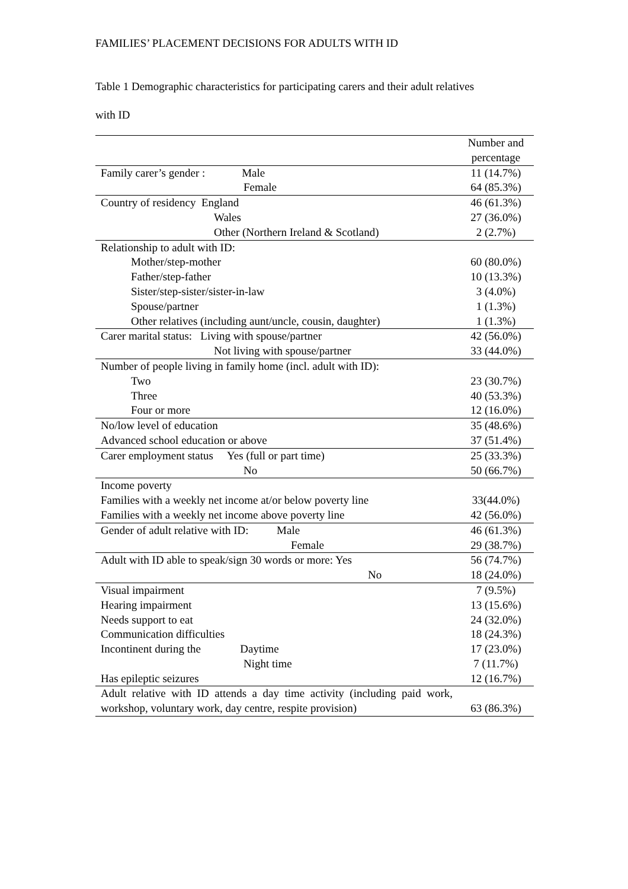FAMILIES’ PLACEMENT DECISIONS FOR ADULTS WITH ID
Table 1 Demographic characteristics for participating carers and their adult relatives
with ID
| | Number and percentage |
| Family carer’s gender : Male | 11 (14.7%) |
| Female | 64 (85.3%) |
| Country of residency England | 46 (61.3%) |
| Wales | 27 (36.0%) |
| Other (Northern Ireland & Scotland) | 2 (2.7%) |
| Relationship to adult with ID: | |
| Mother/step-mother | 60 (80.0%) |
| Father/step-father | 10 (13.3%) |
| Sister/step-sister/sister-in-law | 3 (4.0%) |
| Spouse/partner | 1 (1.3%) |
| Other relatives (including aunt/uncle, cousin, daughter) | 1 (1.3%) |
| Carer marital status: Living with spouse/partner | 42 (56.0%) |
| Not living with spouse/partner | 33 (44.0%) |
| Number of people living in family home (incl. adult with ID): | |
| Two | 23 (30.7%) |
| Three | 40 (53.3%) |
| Four or more | 12 (16.0%) |
| No/low level of education | 35 (48.6%) |
| Advanced school education or above | 37 (51.4%) |
| Carer employment status Yes (full or part time) | 25 (33.3%) |
| No | 50 (66.7%) |
| Income poverty | |
| Families with a weekly net income at/or below poverty line | 33(44.0%) |
| Families with a weekly net income above poverty line | 42 (56.0%) |
| Gender of adult relative with ID: Male | 46 (61.3%) |
| Female | 29 (38.7%) |
| Adult with ID able to speak/sign 30 words or more: Yes | 56 (74.7%) |
| No | 18 (24.0%) |
| Visual impairment | 7 (9.5%) |
| Hearing impairment | 13 (15.6%) |
| Needs support to eat | 24 (32.0%) |
| Communication difficulties | 18 (24.3%) |
| Incontinent during the Daytime | 17 (23.0%) |
| Night time | 7 (11.7%) |
| Has epileptic seizures | 12 (16.7%) |
| Adult relative with ID attends a day time activity (including paid work, workshop, voluntary work, day centre, respite provision) | 63 (86.3%) |